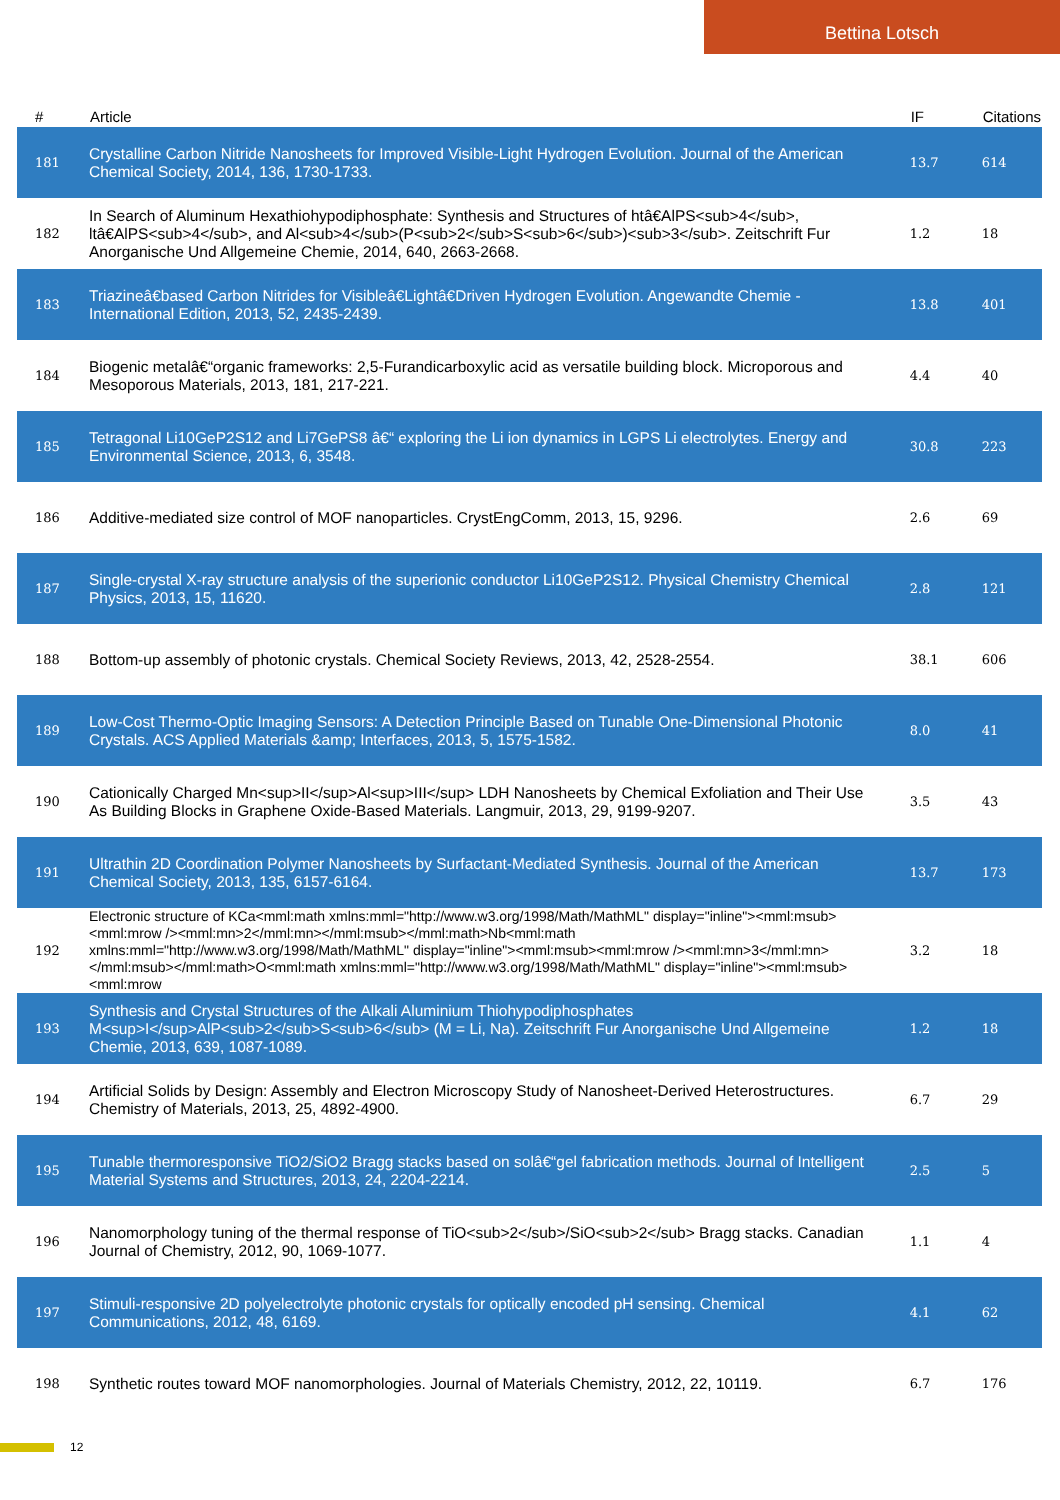Bettina Lotsch
| # | Article | IF | Citations |
| --- | --- | --- | --- |
| 181 | Crystalline Carbon Nitride Nanosheets for Improved Visible-Light Hydrogen Evolution. Journal of the American Chemical Society, 2014, 136, 1730-1733. | 13.7 | 614 |
| 182 | In Search of Aluminum Hexathiohypodiphosphate: Synthesis and Structures of htâ€AlPS<sub>4</sub>, ltâ€AlPS<sub>4</sub>, and Al<sub>4</sub>(P<sub>2</sub>S<sub>6</sub>)<sub>3</sub>. Zeitschrift Fur Anorganische Und Allgemeine Chemie, 2014, 640, 2663-2668. | 1.2 | 18 |
| 183 | Triazineâ€based Carbon Nitrides for Visibleâ€Lightâ€Driven Hydrogen Evolution. Angewandte Chemie - International Edition, 2013, 52, 2435-2439. | 13.8 | 401 |
| 184 | Biogenic metalâ€“organic frameworks: 2,5-Furandicarboxylic acid as versatile building block. Microporous and Mesoporous Materials, 2013, 181, 217-221. | 4.4 | 40 |
| 185 | Tetragonal Li10GeP2S12 and Li7GePS8 â€“ exploring the Li ion dynamics in LGPS Li electrolytes. Energy and Environmental Science, 2013, 6, 3548. | 30.8 | 223 |
| 186 | Additive-mediated size control of MOF nanoparticles. CrystEngComm, 2013, 15, 9296. | 2.6 | 69 |
| 187 | Single-crystal X-ray structure analysis of the superionic conductor Li10GeP2S12. Physical Chemistry Chemical Physics, 2013, 15, 11620. | 2.8 | 121 |
| 188 | Bottom-up assembly of photonic crystals. Chemical Society Reviews, 2013, 42, 2528-2554. | 38.1 | 606 |
| 189 | Low-Cost Thermo-Optic Imaging Sensors: A Detection Principle Based on Tunable One-Dimensional Photonic Crystals. ACS Applied Materials &amp; Interfaces, 2013, 5, 1575-1582. | 8.0 | 41 |
| 190 | Cationically Charged Mn<sup>II</sup>Al<sup>III</sup> LDH Nanosheets by Chemical Exfoliation and Their Use As Building Blocks in Graphene Oxide-Based Materials. Langmuir, 2013, 29, 9199-9207. | 3.5 | 43 |
| 191 | Ultrathin 2D Coordination Polymer Nanosheets by Surfactant-Mediated Synthesis. Journal of the American Chemical Society, 2013, 135, 6157-6164. | 13.7 | 173 |
| 192 | Electronic structure of KCa<mml:math xmlns:mml="http://www.w3.org/1998/Math/MathML" display="inline"><mml:msub><mml:mrow /><mml:mn>2</mml:mn></mml:msub></mml:math>Nb<mml:math xmlns:mml="http://www.w3.org/1998/Math/MathML" display="inline"><mml:msub><mml:mrow /><mml:mn>3</mml:mn></mml:msub></mml:math>O<mml:math xmlns:mml="http://www.w3.org/1998/Math/MathML" display="inline"><mml:msub><mml:mrow | 3.2 | 18 |
| 193 | Synthesis and Crystal Structures of the Alkali Aluminium Thiohypodiphosphates M<sup>I</sup>AlP<sub>2</sub>S<sub>6</sub> (M = Li, Na). Zeitschrift Fur Anorganische Und Allgemeine Chemie, 2013, 639, 1087-1089. | 1.2 | 18 |
| 194 | Artificial Solids by Design: Assembly and Electron Microscopy Study of Nanosheet-Derived Heterostructures. Chemistry of Materials, 2013, 25, 4892-4900. | 6.7 | 29 |
| 195 | Tunable thermoresponsive TiO2/SiO2 Bragg stacks based on solâ€“gel fabrication methods. Journal of Intelligent Material Systems and Structures, 2013, 24, 2204-2214. | 2.5 | 5 |
| 196 | Nanomorphology tuning of the thermal response of TiO<sub>2</sub>/SiO<sub>2</sub> Bragg stacks. Canadian Journal of Chemistry, 2012, 90, 1069-1077. | 1.1 | 4 |
| 197 | Stimuli-responsive 2D polyelectrolyte photonic crystals for optically encoded pH sensing. Chemical Communications, 2012, 48, 6169. | 4.1 | 62 |
| 198 | Synthetic routes toward MOF nanomorphologies. Journal of Materials Chemistry, 2012, 22, 10119. | 6.7 | 176 |
12